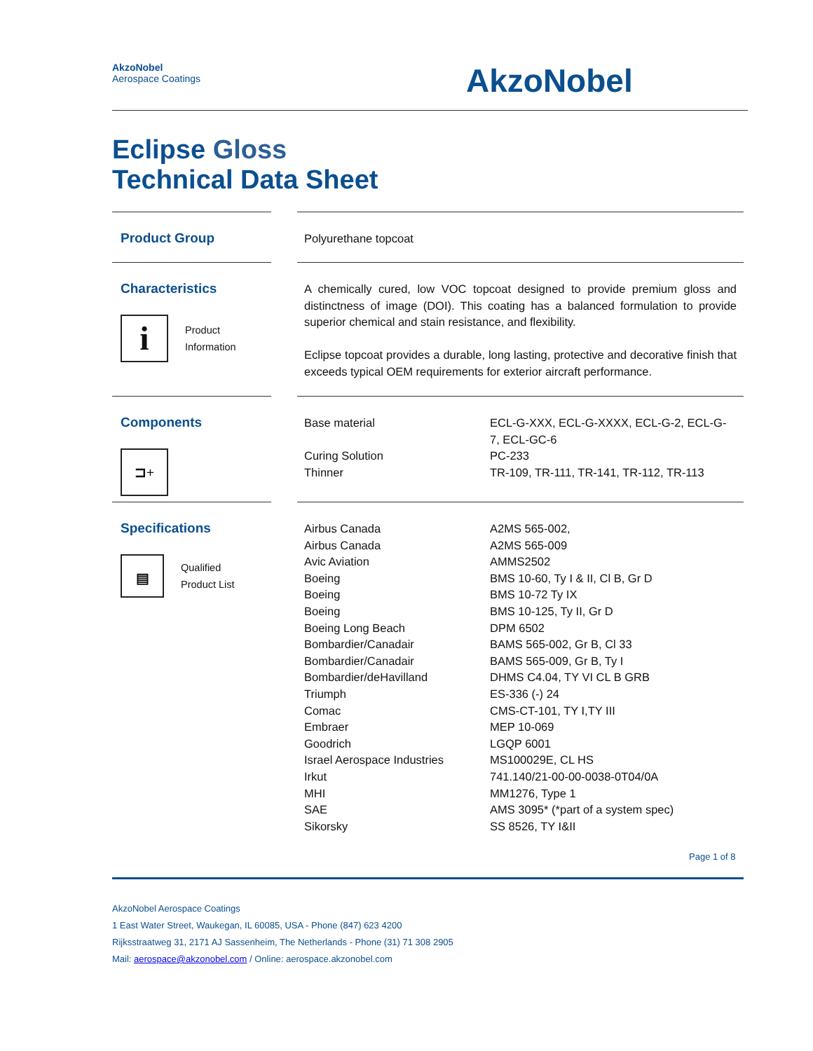AkzoNobel
Aerospace Coatings
AkzoNobel
Eclipse Gloss
Technical Data Sheet
Product Group
Polyurethane topcoat
Characteristics
i
Product
Information
A chemically cured, low VOC topcoat designed to provide premium gloss and distinctness of image (DOI). This coating has a balanced formulation to provide superior chemical and stain resistance, and flexibility.
Eclipse topcoat provides a durable, long lasting, protective and decorative finish that exceeds typical OEM requirements for exterior aircraft performance.
Components
⊐+
| Base material | ECL-G-XXX, ECL-G-XXXX, ECL-G-2, ECL-G- 7, ECL-GC-6 |
| Curing Solution | PC-233 |
| Thinner | TR-109, TR-111, TR-141, TR-112, TR-113 |
Specifications
▤
Qualified
Product List
| Airbus Canada | A2MS 565-002, |
| Airbus Canada | A2MS 565-009 |
| Avic Aviation | AMMS2502 |
| Boeing | BMS 10-60, Ty I & II, Cl B, Gr D |
| Boeing | BMS 10-72 Ty IX |
| Boeing | BMS 10-125, Ty II, Gr D |
| Boeing Long Beach | DPM 6502 |
| Bombardier/Canadair | BAMS 565-002, Gr B, Cl 33 |
| Bombardier/Canadair | BAMS 565-009, Gr B, Ty I |
| Bombardier/deHavilland | DHMS C4.04, TY VI CL B GRB |
| Triumph | ES-336 (-) 24 |
| Comac | CMS-CT-101, TY I,TY III |
| Embraer | MEP 10-069 |
| Goodrich | LGQP 6001 |
| Israel Aerospace Industries | MS100029E, CL HS |
| Irkut | 741.140/21-00-00-0038-0T04/0A |
| MHI | MM1276, Type 1 |
| SAE | AMS 3095* (*part of a system spec) |
| Sikorsky | SS 8526, TY I&II |
Page 1 of 8
AkzoNobel Aerospace Coatings
1 East Water Street, Waukegan, IL 60085, USA - Phone (847) 623 4200
Rijksstraatweg 31, 2171 AJ Sassenheim, The Netherlands - Phone (31) 71 308 2905
Mail: aerospace@akzonobel.com / Online: aerospace.akzonobel.com